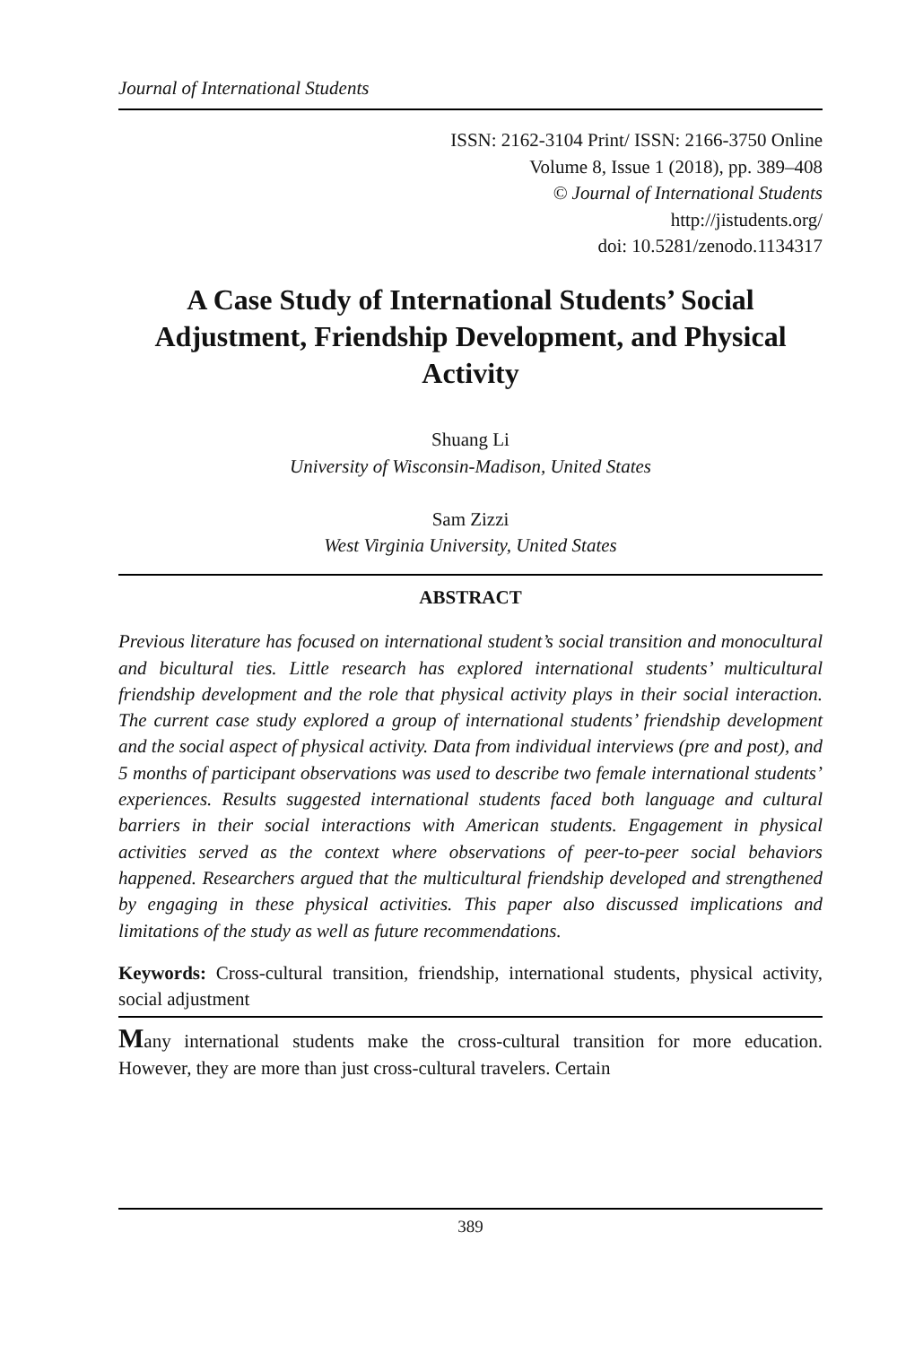Journal of International Students
ISSN: 2162-3104 Print/ ISSN: 2166-3750 Online
Volume 8, Issue 1 (2018), pp. 389–408
© Journal of International Students
http://jistudents.org/
doi: 10.5281/zenodo.1134317
A Case Study of International Students’ Social Adjustment, Friendship Development, and Physical Activity
Shuang Li
University of Wisconsin-Madison, United States
Sam Zizzi
West Virginia University, United States
ABSTRACT
Previous literature has focused on international student’s social transition and monocultural and bicultural ties. Little research has explored international students’ multicultural friendship development and the role that physical activity plays in their social interaction. The current case study explored a group of international students’ friendship development and the social aspect of physical activity. Data from individual interviews (pre and post), and 5 months of participant observations was used to describe two female international students’ experiences. Results suggested international students faced both language and cultural barriers in their social interactions with American students. Engagement in physical activities served as the context where observations of peer-to-peer social behaviors happened. Researchers argued that the multicultural friendship developed and strengthened by engaging in these physical activities. This paper also discussed implications and limitations of the study as well as future recommendations.
Keywords: Cross-cultural transition, friendship, international students, physical activity, social adjustment
Many international students make the cross-cultural transition for more education. However, they are more than just cross-cultural travelers. Certain
389